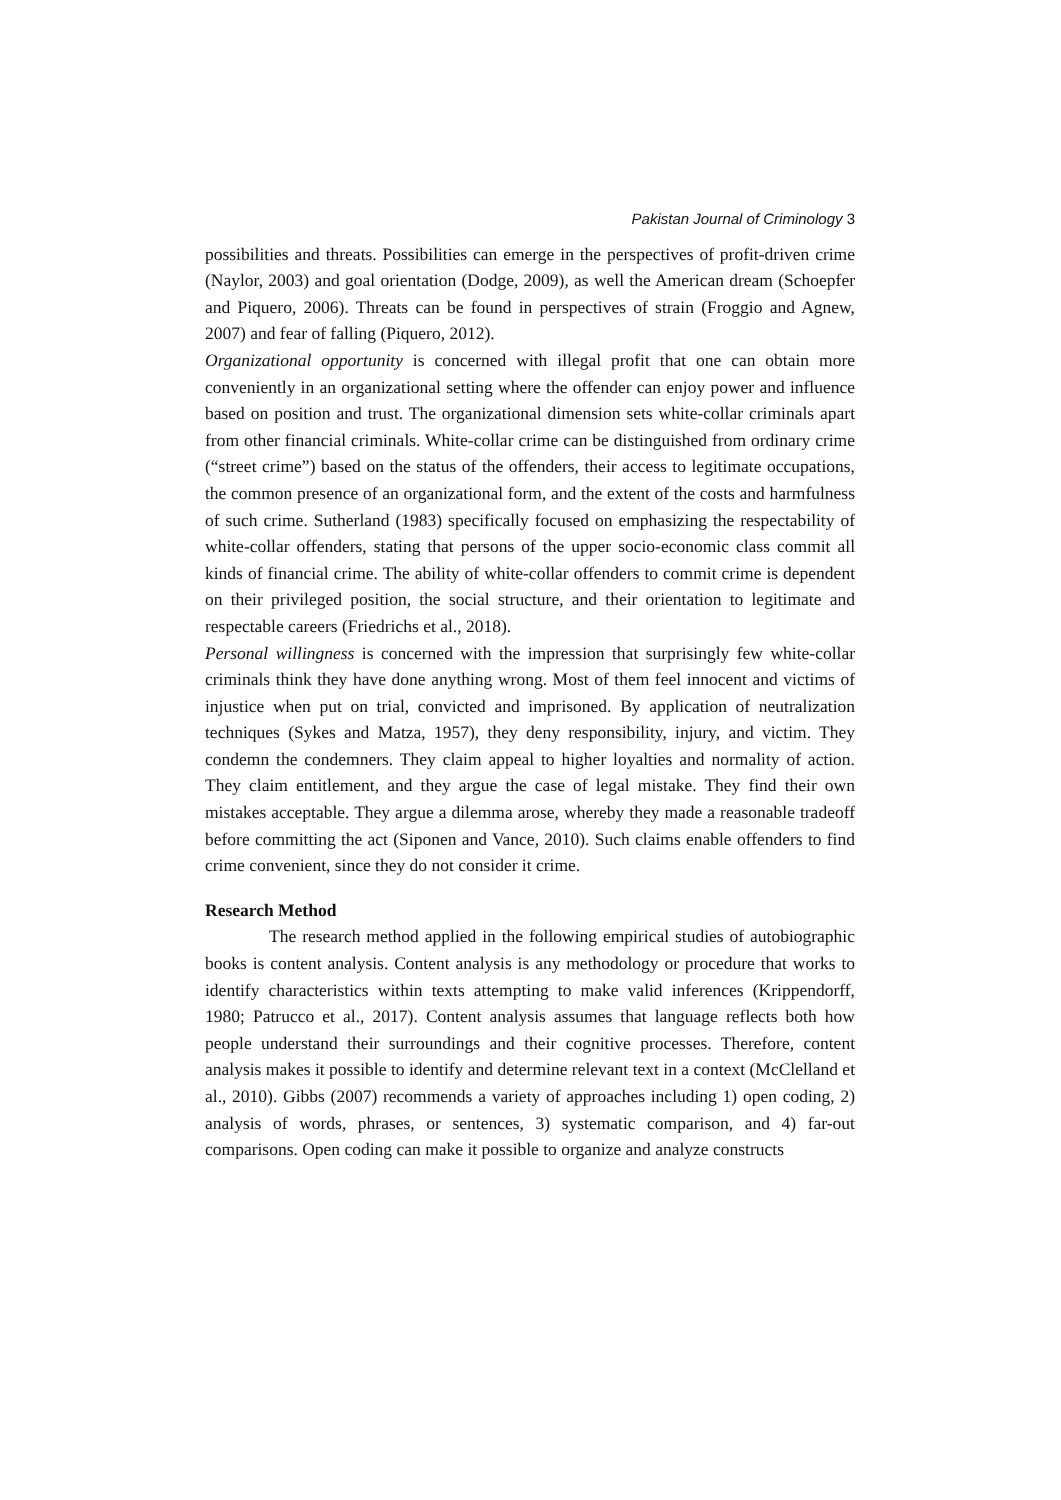Pakistan Journal of Criminology 3
possibilities and threats. Possibilities can emerge in the perspectives of profit-driven crime (Naylor, 2003) and goal orientation (Dodge, 2009), as well the American dream (Schoepfer and Piquero, 2006). Threats can be found in perspectives of strain (Froggio and Agnew, 2007) and fear of falling (Piquero, 2012).
Organizational opportunity is concerned with illegal profit that one can obtain more conveniently in an organizational setting where the offender can enjoy power and influence based on position and trust. The organizational dimension sets white-collar criminals apart from other financial criminals. White-collar crime can be distinguished from ordinary crime (“street crime”) based on the status of the offenders, their access to legitimate occupations, the common presence of an organizational form, and the extent of the costs and harmfulness of such crime. Sutherland (1983) specifically focused on emphasizing the respectability of white-collar offenders, stating that persons of the upper socio-economic class commit all kinds of financial crime. The ability of white-collar offenders to commit crime is dependent on their privileged position, the social structure, and their orientation to legitimate and respectable careers (Friedrichs et al., 2018).
Personal willingness is concerned with the impression that surprisingly few white-collar criminals think they have done anything wrong. Most of them feel innocent and victims of injustice when put on trial, convicted and imprisoned. By application of neutralization techniques (Sykes and Matza, 1957), they deny responsibility, injury, and victim. They condemn the condemners. They claim appeal to higher loyalties and normality of action. They claim entitlement, and they argue the case of legal mistake. They find their own mistakes acceptable. They argue a dilemma arose, whereby they made a reasonable tradeoff before committing the act (Siponen and Vance, 2010). Such claims enable offenders to find crime convenient, since they do not consider it crime.
Research Method
The research method applied in the following empirical studies of autobiographic books is content analysis. Content analysis is any methodology or procedure that works to identify characteristics within texts attempting to make valid inferences (Krippendorff, 1980; Patrucco et al., 2017). Content analysis assumes that language reflects both how people understand their surroundings and their cognitive processes. Therefore, content analysis makes it possible to identify and determine relevant text in a context (McClelland et al., 2010). Gibbs (2007) recommends a variety of approaches including 1) open coding, 2) analysis of words, phrases, or sentences, 3) systematic comparison, and 4) far-out comparisons. Open coding can make it possible to organize and analyze constructs